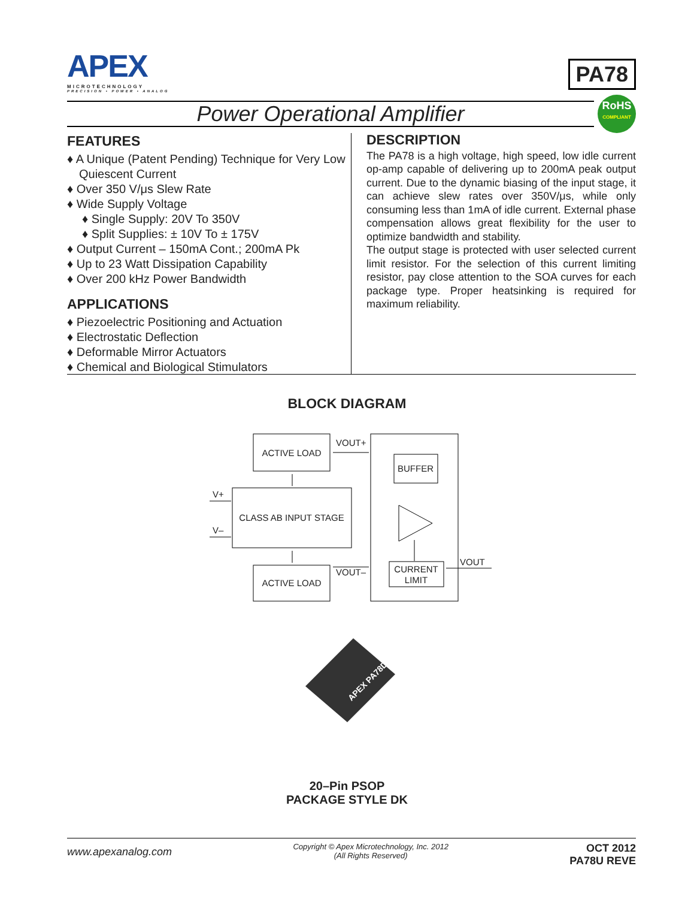APEX
MICROTECHNOLOGY
PRECISION • POWER • ANALOG
PA78
Power Operational Amplifier
RoHS
COMPLIANT
FEATURES
♦ A Unique (Patent Pending) Technique for Very Low Quiescent Current
♦ Over 350 V/μs Slew Rate
♦ Wide Supply Voltage
♦ Single Supply: 20V To 350V
♦ Split Supplies: ± 10V To ± 175V
♦ Output Current – 150mA Cont.; 200mA Pk
♦ Up to 23 Watt Dissipation Capability
♦ Over 200 kHz Power Bandwidth
APPLICATIONS
♦ Piezoelectric Positioning and Actuation
♦ Electrostatic Deflection
♦ Deformable Mirror Actuators
♦ Chemical and Biological Stimulators
DESCRIPTION
The PA78 is a high voltage, high speed, low idle current op-amp capable of delivering up to 200mA peak output current. Due to the dynamic biasing of the input stage, it can achieve slew rates over 350V/μs, while only consuming less than 1mA of idle current. External phase compensation allows great flexibility for the user to optimize bandwidth and stability.
The output stage is protected with user selected current limit resistor. For the selection of this current limiting resistor, pay close attention to the SOA curves for each package type. Proper heatsinking is required for maximum reliability.
BLOCK DIAGRAM
ACTIVE LOAD
VOUT+
V+
V–
CLASS AB INPUT STAGE
ACTIVE LOAD
VOUT–
BUFFER
CURRENT
LIMIT
VOUT
APEX PA78DK
20–Pin PSOP
PACKAGE STYLE DK
www.apexanalog.com
Copyright © Apex Microtechnology, Inc. 2012
(All Rights Reserved)
OCT 2012
PA78U REVE